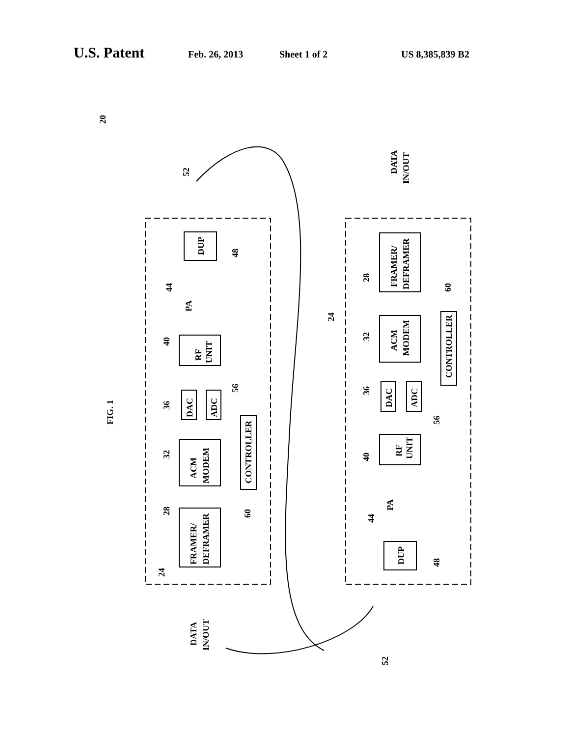U.S. Patent Feb. 26, 2013 Sheet 1 of 2 US 8,385,839 B2
FIG. 1
20
FRAMER/
DEFRAMER
ACM
MODEM
DAC
ADC
RF
UNIT
PA
DUP
CONTROLLER
DATA
IN/OUT
24
28
32
36
40
44
48
52
56
60
FRAMER/
DEFRAMER
ACM
MODEM
DAC
ADC
RF
UNIT
PA
DUP
CONTROLLER
DATA
IN/OUT
24
28
32
36
40
44
48
52
56
60